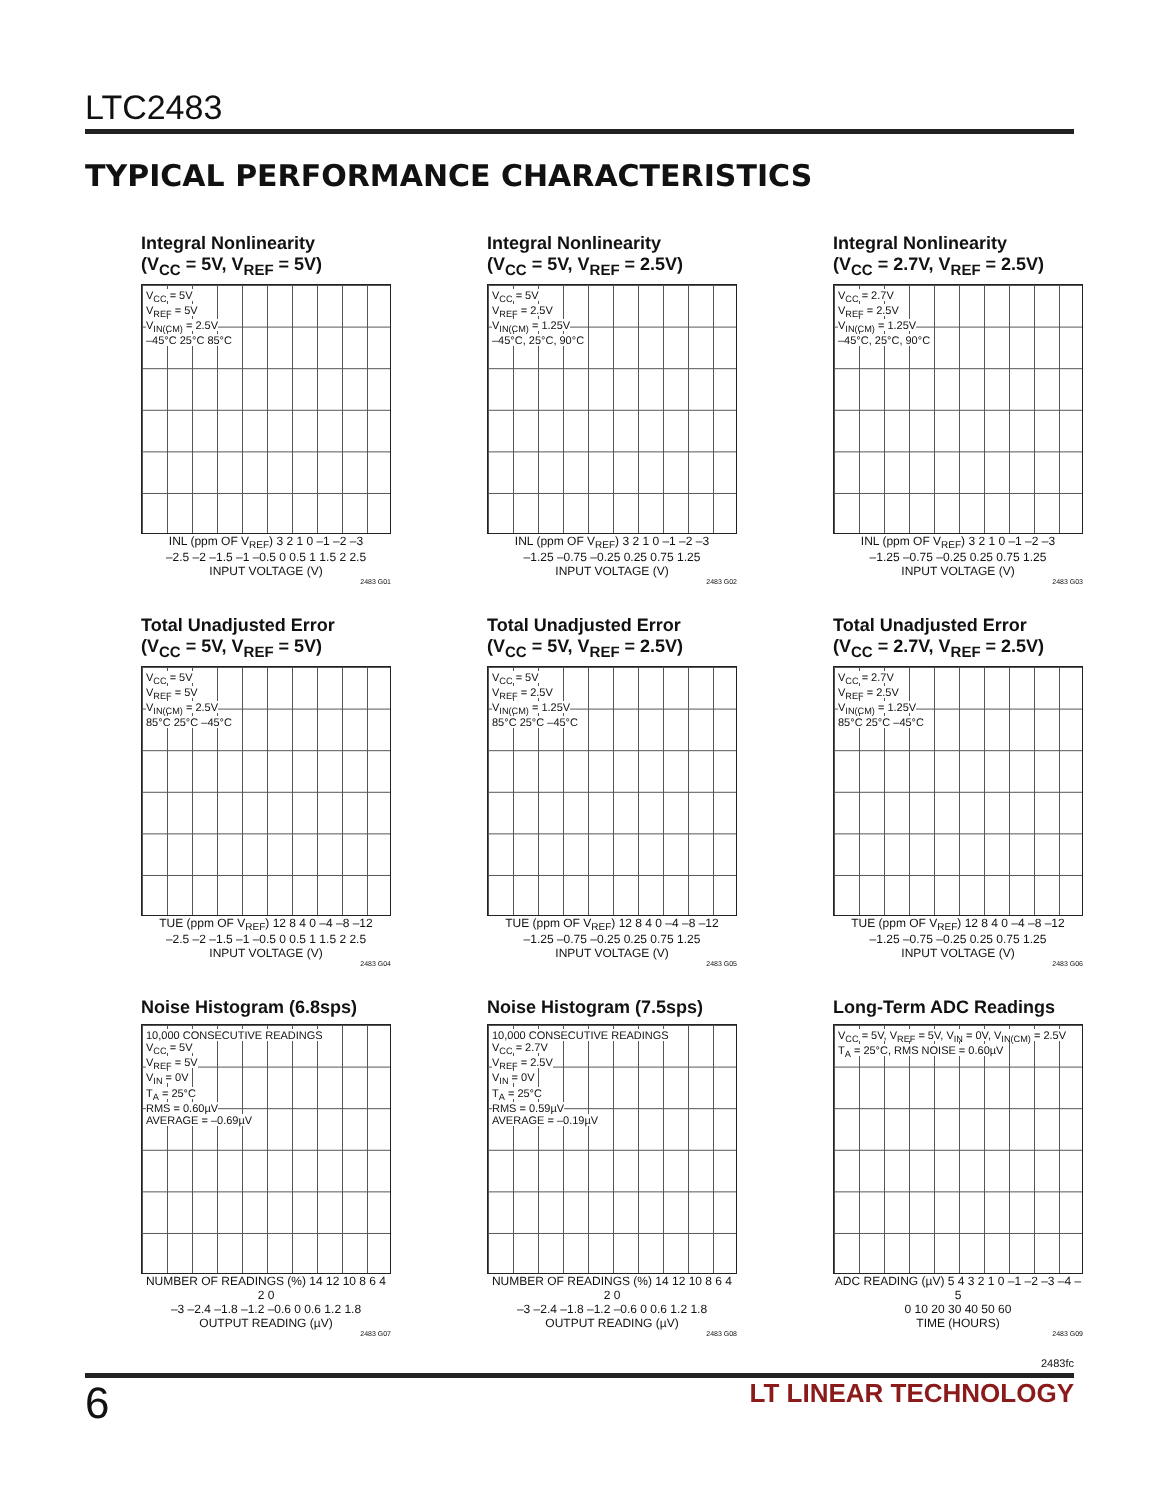LTC2483
TYPICAL PERFORMANCE CHARACTERISTICS
Integral Nonlinearity
(V<sub>CC</sub> = 5V, V<sub>REF</sub> = 5V)
V<sub>CC</sub> = 5V
V<sub>REF</sub> = 5V
V<sub>IN(CM)</sub> = 2.5V
–45°C 25°C 85°C
INL (ppm OF V<sub>REF</sub>) 3 2 1 0 –1 –2 –3
–2.5 –2 –1.5 –1 –0.5 0 0.5 1 1.5 2 2.5
INPUT VOLTAGE (V)
2483 G01
Integral Nonlinearity
(V<sub>CC</sub> = 5V, V<sub>REF</sub> = 2.5V)
V<sub>CC</sub> = 5V
V<sub>REF</sub> = 2.5V
V<sub>IN(CM)</sub> = 1.25V
–45°C, 25°C, 90°C
INL (ppm OF V<sub>REF</sub>) 3 2 1 0 –1 –2 –3
–1.25 –0.75 –0.25 0.25 0.75 1.25
INPUT VOLTAGE (V)
2483 G02
Integral Nonlinearity
(V<sub>CC</sub> = 2.7V, V<sub>REF</sub> = 2.5V)
V<sub>CC</sub> = 2.7V
V<sub>REF</sub> = 2.5V
V<sub>IN(CM)</sub> = 1.25V
–45°C, 25°C, 90°C
INL (ppm OF V<sub>REF</sub>) 3 2 1 0 –1 –2 –3
–1.25 –0.75 –0.25 0.25 0.75 1.25
INPUT VOLTAGE (V)
2483 G03
Total Unadjusted Error
(V<sub>CC</sub> = 5V, V<sub>REF</sub> = 5V)
V<sub>CC</sub> = 5V
V<sub>REF</sub> = 5V
V<sub>IN(CM)</sub> = 2.5V
85°C 25°C –45°C
TUE (ppm OF V<sub>REF</sub>) 12 8 4 0 –4 –8 –12
–2.5 –2 –1.5 –1 –0.5 0 0.5 1 1.5 2 2.5
INPUT VOLTAGE (V)
2483 G04
Total Unadjusted Error
(V<sub>CC</sub> = 5V, V<sub>REF</sub> = 2.5V)
V<sub>CC</sub> = 5V
V<sub>REF</sub> = 2.5V
V<sub>IN(CM)</sub> = 1.25V
85°C 25°C –45°C
TUE (ppm OF V<sub>REF</sub>) 12 8 4 0 –4 –8 –12
–1.25 –0.75 –0.25 0.25 0.75 1.25
INPUT VOLTAGE (V)
2483 G05
Total Unadjusted Error
(V<sub>CC</sub> = 2.7V, V<sub>REF</sub> = 2.5V)
V<sub>CC</sub> = 2.7V
V<sub>REF</sub> = 2.5V
V<sub>IN(CM)</sub> = 1.25V
85°C 25°C –45°C
TUE (ppm OF V<sub>REF</sub>) 12 8 4 0 –4 –8 –12
–1.25 –0.75 –0.25 0.25 0.75 1.25
INPUT VOLTAGE (V)
2483 G06
Noise Histogram (6.8sps)
10,000 CONSECUTIVE READINGS
V<sub>CC</sub> = 5V
V<sub>REF</sub> = 5V
V<sub>IN</sub> = 0V
T<sub>A</sub> = 25°C
RMS = 0.60µV
AVERAGE = –0.69µV
NUMBER OF READINGS (%) 14 12 10 8 6 4 2 0
–3 –2.4 –1.8 –1.2 –0.6 0 0.6 1.2 1.8
OUTPUT READING (µV)
2483 G07
Noise Histogram (7.5sps)
10,000 CONSECUTIVE READINGS
V<sub>CC</sub> = 2.7V
V<sub>REF</sub> = 2.5V
V<sub>IN</sub> = 0V
T<sub>A</sub> = 25°C
RMS = 0.59µV
AVERAGE = –0.19µV
NUMBER OF READINGS (%) 14 12 10 8 6 4 2 0
–3 –2.4 –1.8 –1.2 –0.6 0 0.6 1.2 1.8
OUTPUT READING (µV)
2483 G08
Long-Term ADC Readings
V<sub>CC</sub> = 5V, V<sub>REF</sub> = 5V, V<sub>IN</sub> = 0V, V<sub>IN(CM)</sub> = 2.5V
T<sub>A</sub> = 25°C, RMS NOISE = 0.60µV
ADC READING (µV) 5 4 3 2 1 0 –1 –2 –3 –4 –5
0 10 20 30 40 50 60
TIME (HOURS)
2483 G09
2483fc
6 LT LINEAR TECHNOLOGY